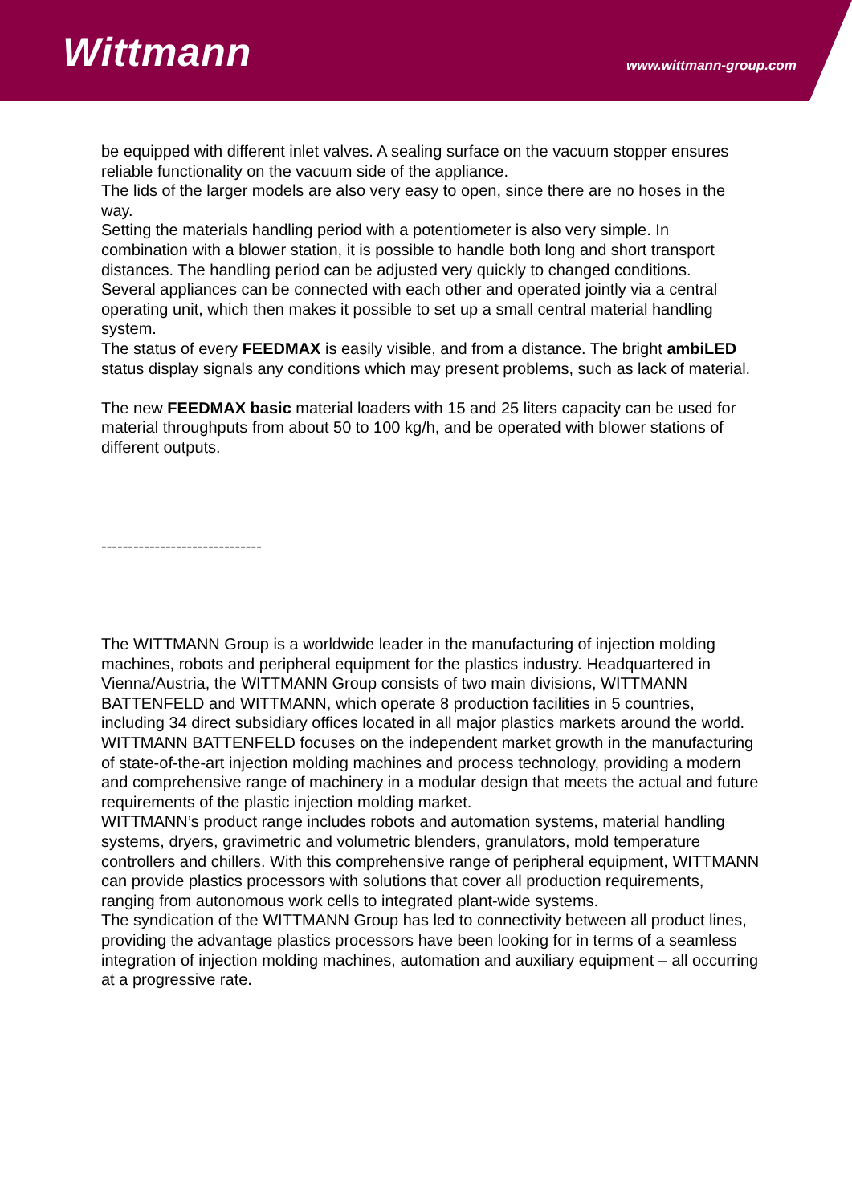Wittmann www.wittmann-group.com
be equipped with different inlet valves. A sealing surface on the vacuum stopper ensures reliable functionality on the vacuum side of the appliance.
The lids of the larger models are also very easy to open, since there are no hoses in the way.
Setting the materials handling period with a potentiometer is also very simple. In combination with a blower station, it is possible to handle both long and short transport distances. The handling period can be adjusted very quickly to changed conditions.
Several appliances can be connected with each other and operated jointly via a central operating unit, which then makes it possible to set up a small central material handling system.
The status of every FEEDMAX is easily visible, and from a distance. The bright ambiLED status display signals any conditions which may present problems, such as lack of material.
The new FEEDMAX basic material loaders with 15 and 25 liters capacity can be used for material throughputs from about 50 to 100 kg/h, and be operated with blower stations of different outputs.
------------------------------
The WITTMANN Group is a worldwide leader in the manufacturing of injection molding machines, robots and peripheral equipment for the plastics industry. Headquartered in Vienna/Austria, the WITTMANN Group consists of two main divisions, WITTMANN BATTENFELD and WITTMANN, which operate 8 production facilities in 5 countries, including 34 direct subsidiary offices located in all major plastics markets around the world.
WITTMANN BATTENFELD focuses on the independent market growth in the manufacturing of state-of-the-art injection molding machines and process technology, providing a modern and comprehensive range of machinery in a modular design that meets the actual and future requirements of the plastic injection molding market.
WITTMANN’s product range includes robots and automation systems, material handling systems, dryers, gravimetric and volumetric blenders, granulators, mold temperature controllers and chillers. With this comprehensive range of peripheral equipment, WITTMANN can provide plastics processors with solutions that cover all production requirements, ranging from autonomous work cells to integrated plant-wide systems.
The syndication of the WITTMANN Group has led to connectivity between all product lines, providing the advantage plastics processors have been looking for in terms of a seamless integration of injection molding machines, automation and auxiliary equipment – all occurring at a progressive rate.